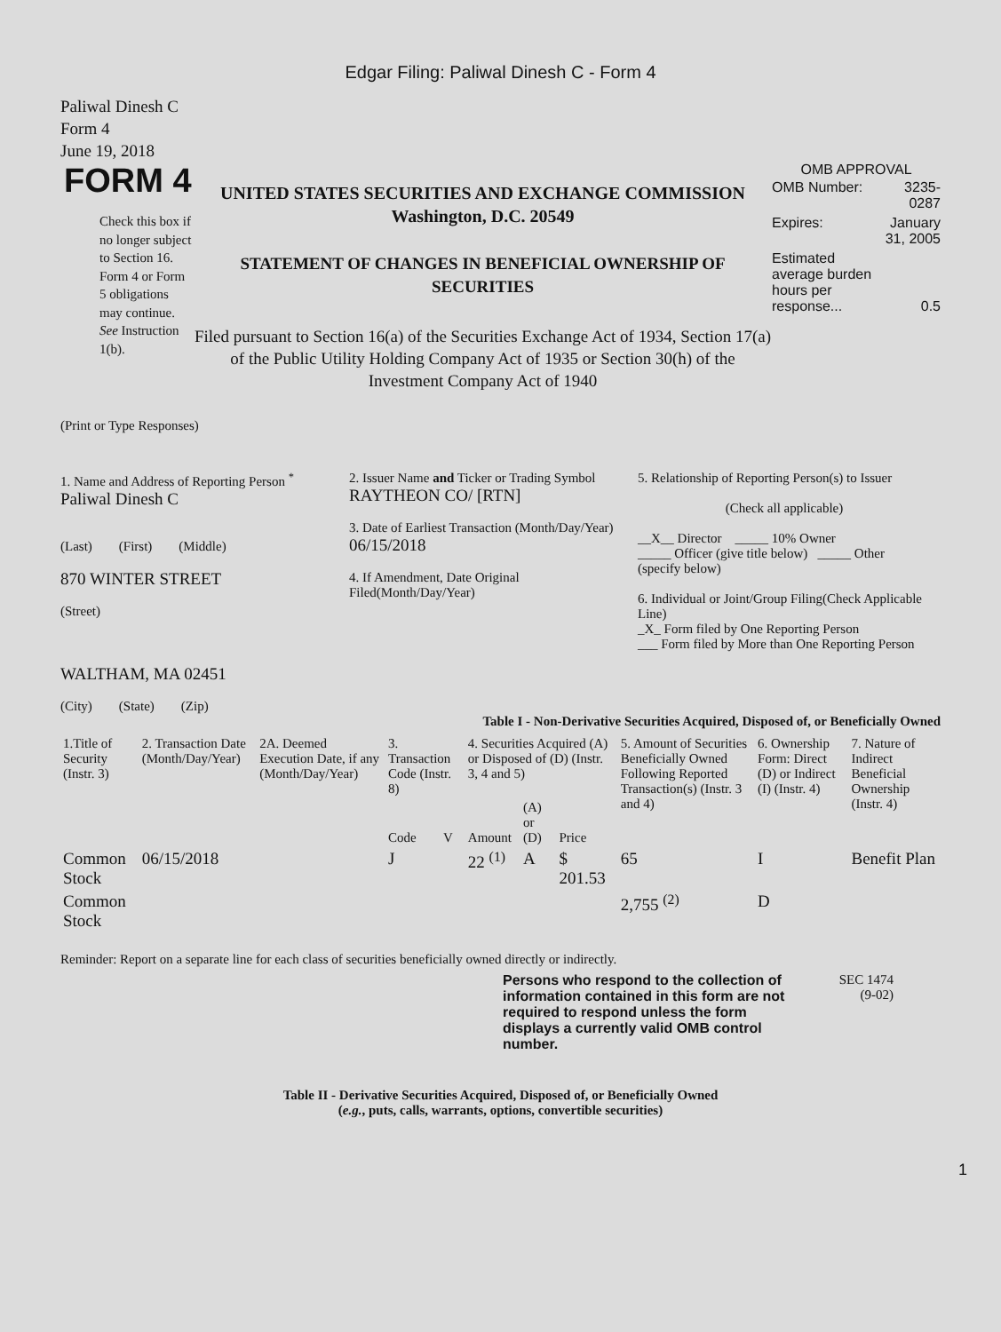Edgar Filing: Paliwal Dinesh C - Form 4
Paliwal Dinesh C
Form 4
June 19, 2018
FORM 4
Check this box if no longer subject to Section 16. Form 4 or Form 5 obligations may continue. See Instruction 1(b).
UNITED STATES SECURITIES AND EXCHANGE COMMISSION
Washington, D.C. 20549
STATEMENT OF CHANGES IN BENEFICIAL OWNERSHIP OF SECURITIES
Filed pursuant to Section 16(a) of the Securities Exchange Act of 1934, Section 17(a) of the Public Utility Holding Company Act of 1935 or Section 30(h) of the Investment Company Act of 1940
OMB APPROVAL
| OMB Number: | 3235-0287 |
| Expires: | January 31, 2005 |
| Estimated average burden hours per response... | 0.5 |
(Print or Type Responses)
1. Name and Address of Reporting Person <sup>*</sup>
Paliwal Dinesh C
(Last) (First) (Middle)
870 WINTER STREET
(Street)
WALTHAM, MA 02451
(City) (State) (Zip)
2. Issuer Name and Ticker or Trading Symbol
RAYTHEON CO/ [RTN]
3. Date of Earliest Transaction (Month/Day/Year)
06/15/2018
4. If Amendment, Date Original Filed(Month/Day/Year)
5. Relationship of Reporting Person(s) to Issuer
(Check all applicable)
__X__ Director _____ 10% Owner
_____ Officer (give title below) _____ Other (specify below)
6. Individual or Joint/Group Filing(Check Applicable Line)
_X_ Form filed by One Reporting Person
___ Form filed by More than One Reporting Person
Table I - Non-Derivative Securities Acquired, Disposed of, or Beneficially Owned
| 1.Title of Security (Instr. 3) | 2. Transaction Date (Month/Day/Year) | 2A. Deemed Execution Date, if any (Month/Day/Year) | 3. Transaction Code (Instr. 8) | | 4. Securities Acquired (A) or Disposed of (D) (Instr. 3, 4 and 5) | | | 5. Amount of Securities Beneficially Owned Following Reported Transaction(s) (Instr. 3 and 4) | 6. Ownership Form: Direct (D) or Indirect (I) (Instr. 4) | 7. Nature of Indirect Beneficial Ownership (Instr. 4) |
| --- | --- | --- | --- | --- | --- | --- | --- | --- | --- | --- |
| | | | Code | V | Amount | (A) or (D) | Price | | | |
| Common Stock | 06/15/2018 | | J | | 22 <sup>(1)</sup> | A | $ 201.53 | 65 | I | Benefit Plan |
| Common Stock | | | | | | | | 2,755 <sup>(2)</sup> | D | |
Reminder: Report on a separate line for each class of securities beneficially owned directly or indirectly.
Persons who respond to the collection of information contained in this form are not required to respond unless the form displays a currently valid OMB control number.
SEC 1474
(9-02)
Table II - Derivative Securities Acquired, Disposed of, or Beneficially Owned
(e.g., puts, calls, warrants, options, convertible securities)
1